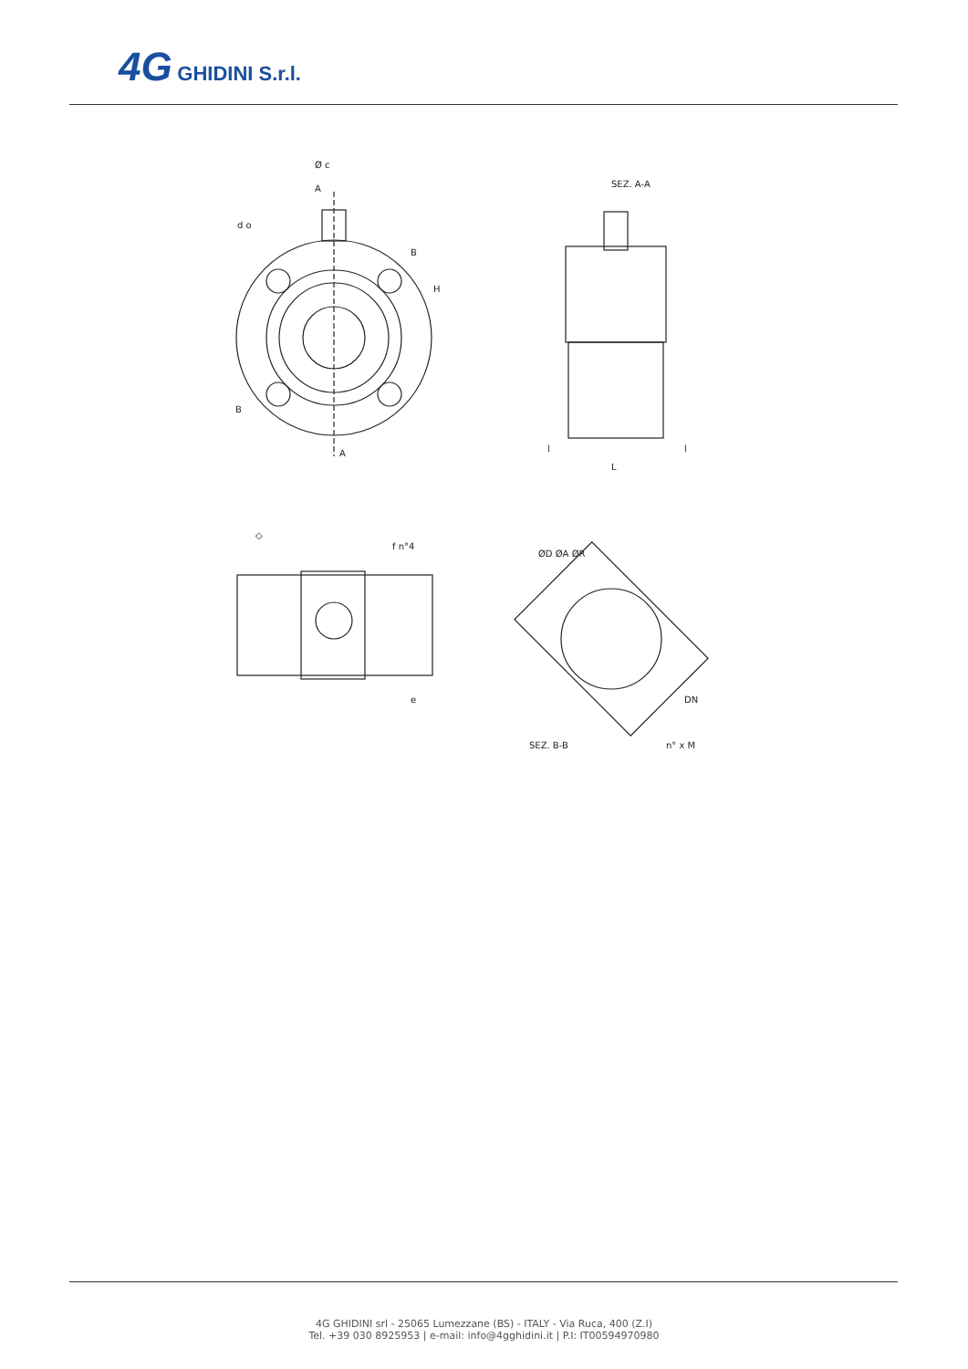4G GHIDINI S.r.l.
Ø c
A
A
B
B
H
d o
SEZ. A-A
L
l
l
f n°4
◇
e
ØD ØA ØR
DN
n° x M
SEZ. B-B
4G GHIDINI srl - 25065 Lumezzane (BS) - ITALY - Via Ruca, 400 (Z.I)
Tel. +39 030 8925953 | e-mail: info@4gghidini.it | P.I: IT00594970980